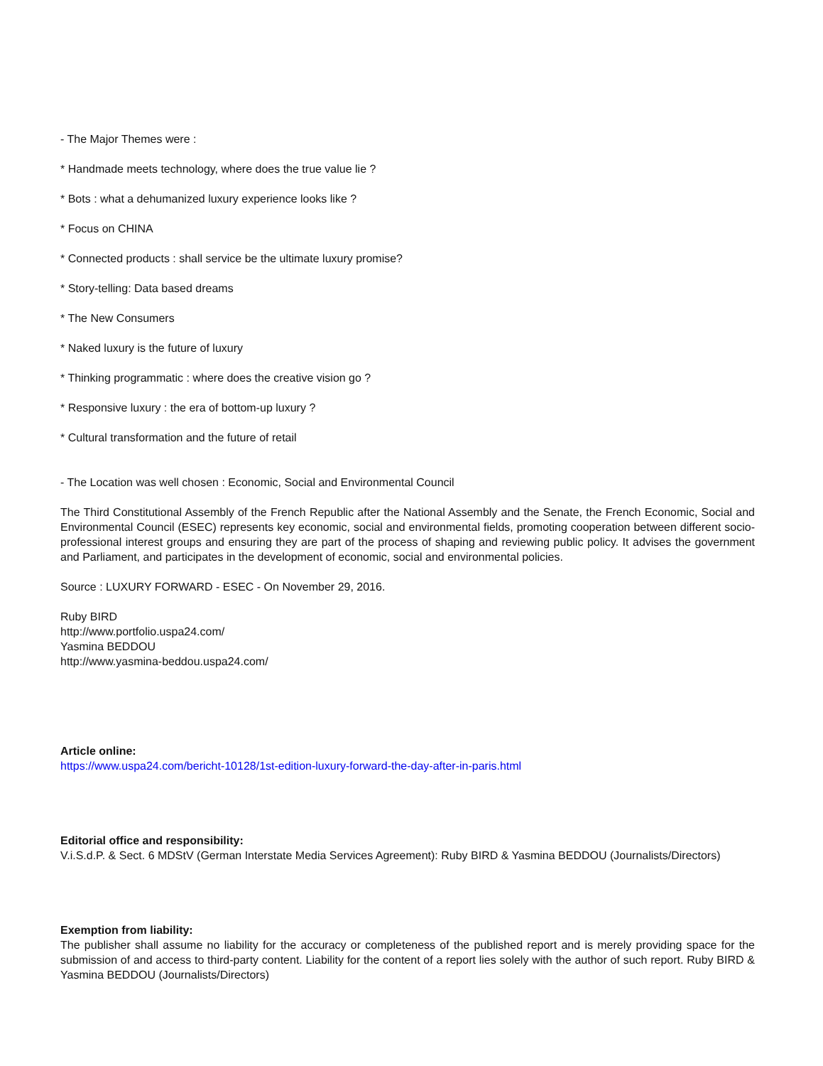- The Major Themes were :
* Handmade meets technology, where does the true value lie ?
* Bots : what a dehumanized luxury experience looks like ?
* Focus on CHINA
* Connected products : shall service be the ultimate luxury promise?
* Story-telling: Data based dreams
* The New Consumers
* Naked luxury is the future of luxury
* Thinking programmatic : where does the creative vision go ?
* Responsive luxury : the era of bottom-up luxury ?
* Cultural transformation and the future of retail
- The Location was well chosen : Economic, Social and Environmental Council
The Third Constitutional Assembly of the French Republic after the National Assembly and the Senate, the French Economic, Social and Environmental Council (ESEC) represents key economic, social and environmental fields, promoting cooperation between different socio-professional interest groups and ensuring they are part of the process of shaping and reviewing public policy. It advises the government and Parliament, and participates in the development of economic, social and environmental policies.
Source : LUXURY FORWARD - ESEC - On November 29, 2016.
Ruby BIRD
http://www.portfolio.uspa24.com/
Yasmina BEDDOU
http://www.yasmina-beddou.uspa24.com/
Article online:
https://www.uspa24.com/bericht-10128/1st-edition-luxury-forward-the-day-after-in-paris.html
Editorial office and responsibility:
V.i.S.d.P. & Sect. 6 MDStV (German Interstate Media Services Agreement): Ruby BIRD & Yasmina BEDDOU (Journalists/Directors)
Exemption from liability:
The publisher shall assume no liability for the accuracy or completeness of the published report and is merely providing space for the submission of and access to third-party content. Liability for the content of a report lies solely with the author of such report. Ruby BIRD & Yasmina BEDDOU (Journalists/Directors)